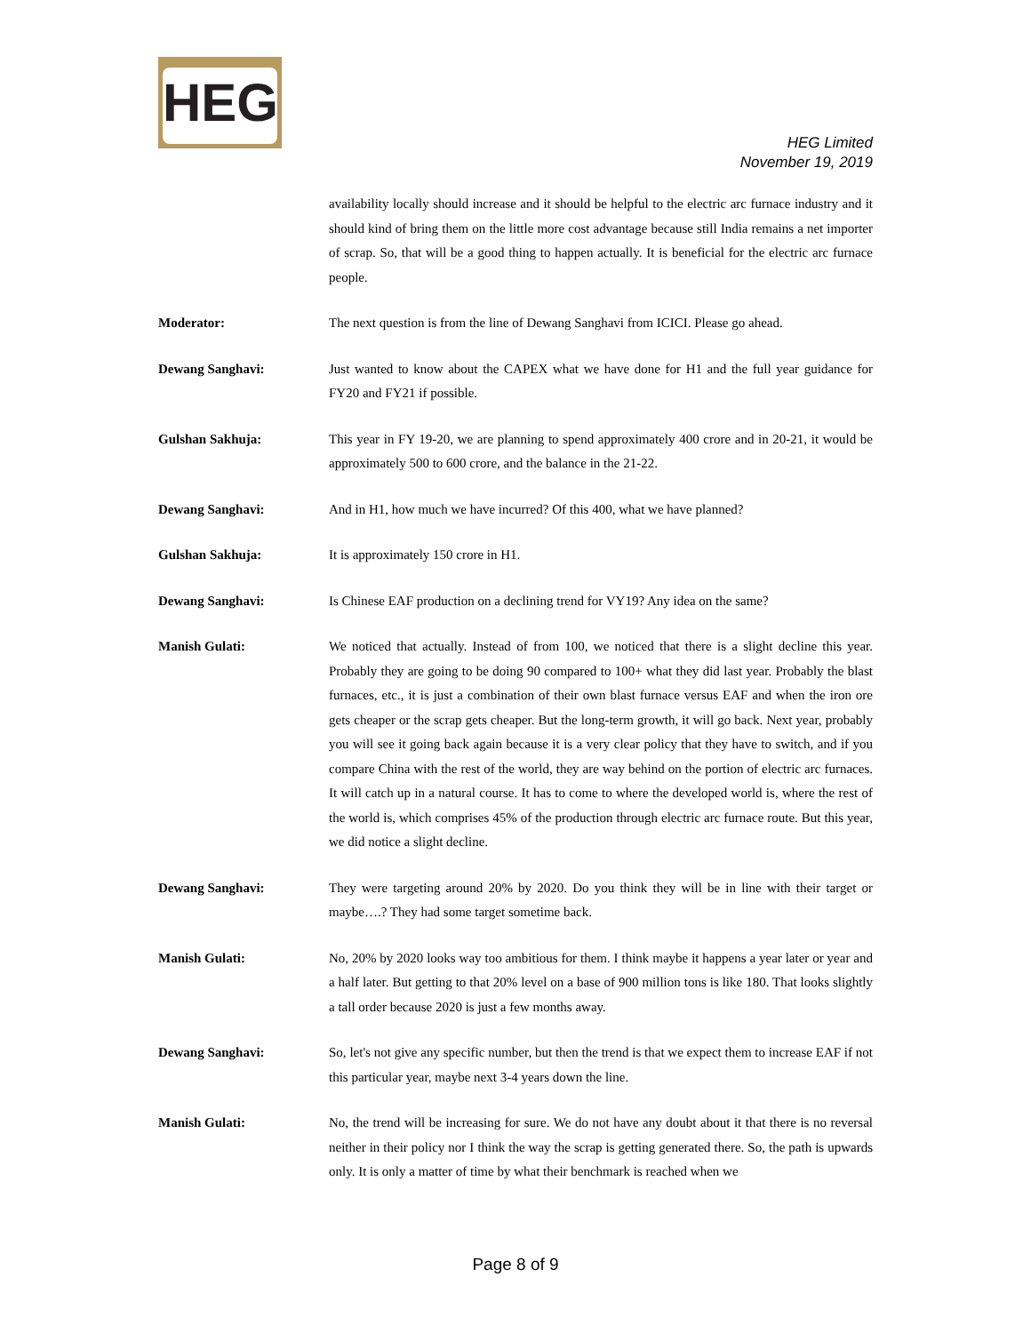HEG
HEG Limited
November 19, 2019
availability locally should increase and it should be helpful to the electric arc furnace industry and it should kind of bring them on the little more cost advantage because still India remains a net importer of scrap. So, that will be a good thing to happen actually. It is beneficial for the electric arc furnace people.
Moderator: The next question is from the line of Dewang Sanghavi from ICICI. Please go ahead.
Dewang Sanghavi: Just wanted to know about the CAPEX what we have done for H1 and the full year guidance for FY20 and FY21 if possible.
Gulshan Sakhuja: This year in FY 19-20, we are planning to spend approximately 400 crore and in 20-21, it would be approximately 500 to 600 crore, and the balance in the 21-22.
Dewang Sanghavi: And in H1, how much we have incurred? Of this 400, what we have planned?
Gulshan Sakhuja: It is approximately 150 crore in H1.
Dewang Sanghavi: Is Chinese EAF production on a declining trend for VY19? Any idea on the same?
Manish Gulati: We noticed that actually. Instead of from 100, we noticed that there is a slight decline this year. Probably they are going to be doing 90 compared to 100+ what they did last year. Probably the blast furnaces, etc., it is just a combination of their own blast furnace versus EAF and when the iron ore gets cheaper or the scrap gets cheaper. But the long-term growth, it will go back. Next year, probably you will see it going back again because it is a very clear policy that they have to switch, and if you compare China with the rest of the world, they are way behind on the portion of electric arc furnaces. It will catch up in a natural course. It has to come to where the developed world is, where the rest of the world is, which comprises 45% of the production through electric arc furnace route. But this year, we did notice a slight decline.
Dewang Sanghavi: They were targeting around 20% by 2020. Do you think they will be in line with their target or maybe….? They had some target sometime back.
Manish Gulati: No, 20% by 2020 looks way too ambitious for them. I think maybe it happens a year later or year and a half later. But getting to that 20% level on a base of 900 million tons is like 180. That looks slightly a tall order because 2020 is just a few months away.
Dewang Sanghavi: So, let's not give any specific number, but then the trend is that we expect them to increase EAF if not this particular year, maybe next 3-4 years down the line.
Manish Gulati: No, the trend will be increasing for sure. We do not have any doubt about it that there is no reversal neither in their policy nor I think the way the scrap is getting generated there. So, the path is upwards only. It is only a matter of time by what their benchmark is reached when we
Page 8 of 9